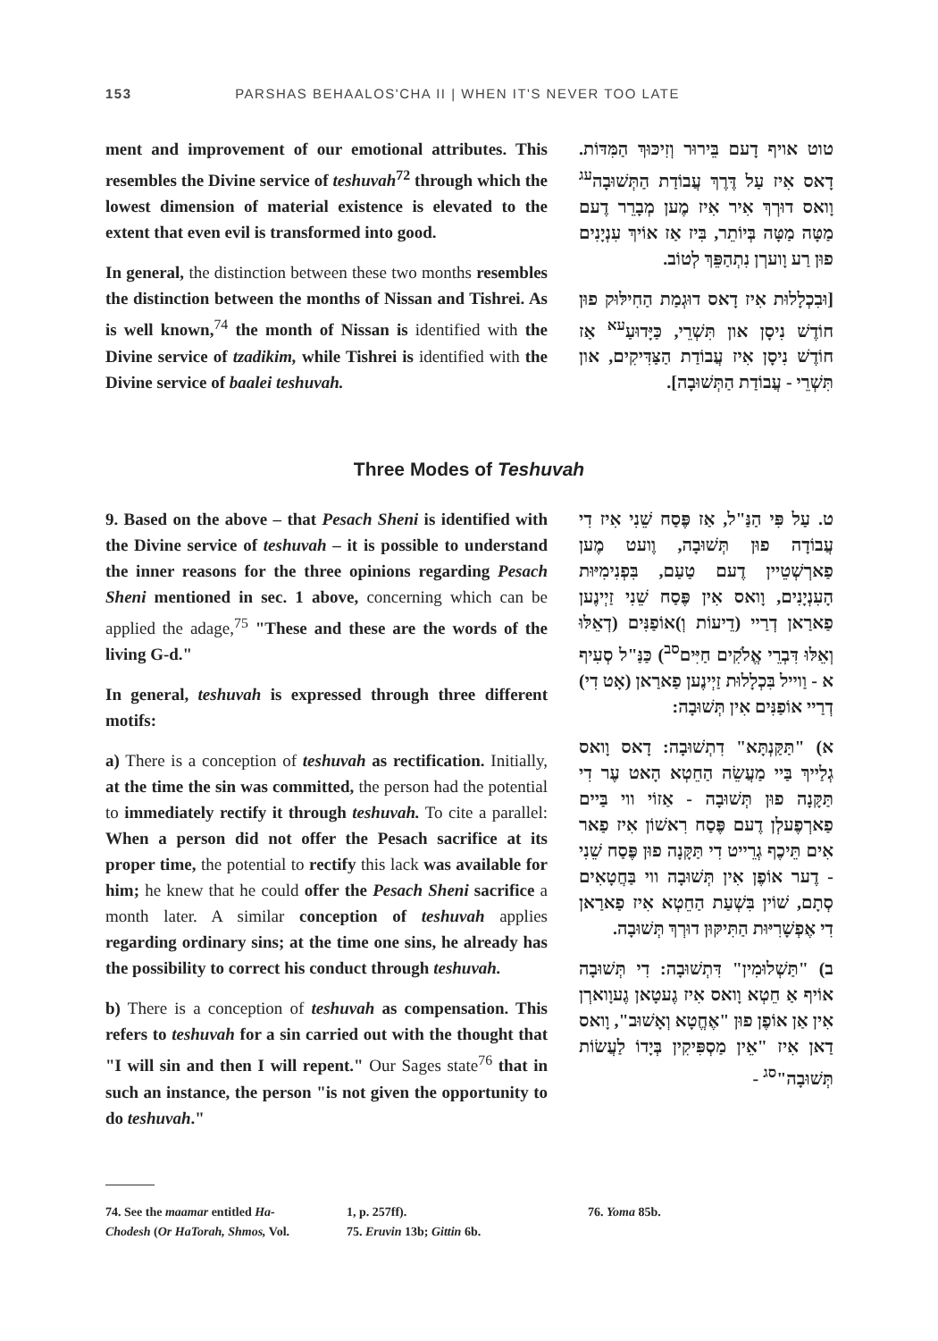153 PARSHAS BEHAALOS'CHA II | WHEN IT'S NEVER TOO LATE
ment and improvement of our emotional attributes. This resembles the Divine service of teshuvah<sup>72</sup> through which the lowest dimension of material existence is elevated to the extent that even evil is transformed into good.
In general, the distinction between these two months resembles the distinction between the months of Nissan and Tishrei. As is well known,<sup>74</sup> the month of Nissan is identified with the Divine service of tzadikim, while Tishrei is identified with the Divine service of baalei teshuvah.
טוט אויף דָעם בֵּירוּר וְזִיכּוּךְ הַמִּדּוֹת. דָאס אִיז עַל דֶּרֶךְ עֲבוֹדַת הַתְּשׁוּבָה<sup>עג</sup> וָואס דוּרְךְ אִיר אִיז מֶען מְבָרֵר דֶעם מַטָּה מַטָּה בְּיוֹתֵר, בִּיז אַז אוֹיךְ עִנְיָנִים פוּן רַע וָוערְן נִתְהַפֵּךְ לְטוֹב.
[וּבִכְלָלוּת אִיז דָאס דוּגְמַת הַחִילּוּק פוּן חוֹדֶשׁ נִיסָן און תִּשְׁרֵי, כַּיָּדוּעַ<sup>עא</sup> אַז חוֹדֶשׁ נִיסָן אִיז עֲבוֹדַת הַצַּדִּיקִים, און תִּשְׁרֵי - עֲבוֹדַת הַתְּשׁוּבָה].
Three Modes of Teshuvah
9. Based on the above – that Pesach Sheni is identified with the Divine service of teshuvah – it is possible to understand the inner reasons for the three opinions regarding Pesach Sheni mentioned in sec. 1 above, concerning which can be applied the adage,<sup>75</sup> "These and these are the words of the living G-d."
In general, teshuvah is expressed through three different motifs:
a) There is a conception of teshuvah as rectification. Initially, at the time the sin was committed, the person had the potential to immediately rectify it through teshuvah. To cite a parallel: When a person did not offer the Pesach sacrifice at its proper time, the potential to rectify this lack was available for him; he knew that he could offer the Pesach Sheni sacrifice a month later. A similar conception of teshuvah applies regarding ordinary sins; at the time one sins, he already has the possibility to correct his conduct through teshuvah.
b) There is a conception of teshuvah as compensation. This refers to teshuvah for a sin carried out with the thought that "I will sin and then I will repent." Our Sages state<sup>76</sup> that in such an instance, the person "is not given the opportunity to do teshuvah."
ט. עַל פִּי הַנַּ"ל, אַז פֶּסַח שֵׁנִי אִיז דִי עֲבוֹדָה פוּן תְּשׁוּבָה, וֶועט מֶען פַארְשְׁטֵיין דֶעם טַעַם, בִּפְנִימִיּוּת הָעִנְיָנִים, וָואס אִין פֶּסַח שֵׁנִי זַיְינֶען פַארַאן דְרַיי (דֵיעוֹת וְ)אוֹפַנִּים (דְאֵלּוּ וְאֵלּוּ דִּבְרֵי אֱלֹקִים חַיִּים<sup>סב</sup>) כַּנַּ"ל סְעִיף א - וַוייל בִּכְלָלוּת זַיְינֶען פַארַאן (אָט דִי) דְרַיי אוֹפַנִּים אִין תְּשׁוּבָה:
א) "תַּקַּנְתָּא" דִתְשׁוּבָה: דָאס וָואס גְלַייךְ בַּיי מַעֲשֵׂה הַחֵטְא הָאט עֶר דִי תַּקָּנָה פוּן תְּשׁוּבָה - אַזוֹי ווי בַּיים פַארְפֶעלְן דֶעם פֶּסַח רִאשׁוֹן אִיז פַאר אִים תֵּיכֶף גְרֵייט דִי תַּקָּנָה פוּן פֶּסַח שֵׁנִי - דֶער אוֹפֶן אִין תְּשׁוּבָה ווי בַּחֲטָאִים סְתָם, שׁוֹין בִּשְׁעַת הַחֵטְא אִיז פַארַאן דִי אֶפְשָׁרִיּוּת הַתִּיקּוּן דוּרְךְ תְּשׁוּבָה.
ב) "תַּשְׁלוּמִין" דִּתְשׁוּבָה: דִי תְּשׁוּבָה אוֹיף אַ חֵטְא וָואס אִיז גֶעטָאן גֶעוָוארְן אִין אַן אוֹפֶן פוּן "אֶחֱטָא וְאָשׁוּב", וָואס דַאן אִיז "אֵין מַסְפִּיקִין בְּיָדוֹ לַעֲשׂוֹת תְּשׁוּבָה"<sup>סג</sup> -
74. See the maamar entitled Ha-Chodesh (Or HaTorah, Shmos, Vol.
1, p. 257ff).
75. Eruvin 13b; Gittin 6b.
76. Yoma 85b.